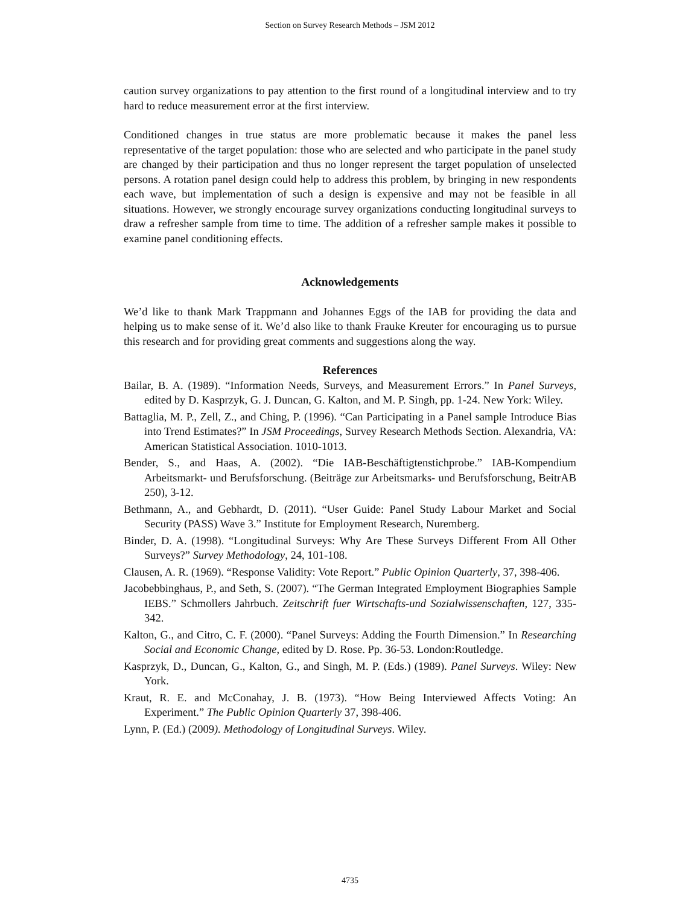Section on Survey Research Methods – JSM 2012
caution survey organizations to pay attention to the first round of a longitudinal interview and to try hard to reduce measurement error at the first interview.
Conditioned changes in true status are more problematic because it makes the panel less representative of the target population: those who are selected and who participate in the panel study are changed by their participation and thus no longer represent the target population of unselected persons. A rotation panel design could help to address this problem, by bringing in new respondents each wave, but implementation of such a design is expensive and may not be feasible in all situations. However, we strongly encourage survey organizations conducting longitudinal surveys to draw a refresher sample from time to time. The addition of a refresher sample makes it possible to examine panel conditioning effects.
Acknowledgements
We’d like to thank Mark Trappmann and Johannes Eggs of the IAB for providing the data and helping us to make sense of it. We’d also like to thank Frauke Kreuter for encouraging us to pursue this research and for providing great comments and suggestions along the way.
References
Bailar, B. A. (1989). “Information Needs, Surveys, and Measurement Errors.” In Panel Surveys, edited by D. Kasprzyk, G. J. Duncan, G. Kalton, and M. P. Singh, pp. 1-24. New York: Wiley.
Battaglia, M. P., Zell, Z., and Ching, P. (1996). “Can Participating in a Panel sample Introduce Bias into Trend Estimates?” In JSM Proceedings, Survey Research Methods Section. Alexandria, VA: American Statistical Association. 1010-1013.
Bender, S., and Haas, A. (2002). “Die IAB-Beschäftigtenstichprobe.” IAB-Kompendium Arbeitsmarkt- und Berufsforschung. (Beiträge zur Arbeitsmarks- und Berufsforschung, BeitrAB 250), 3-12.
Bethmann, A., and Gebhardt, D. (2011). “User Guide: Panel Study Labour Market and Social Security (PASS) Wave 3.” Institute for Employment Research, Nuremberg.
Binder, D. A. (1998). “Longitudinal Surveys: Why Are These Surveys Different From All Other Surveys?” Survey Methodology, 24, 101-108.
Clausen, A. R. (1969). “Response Validity: Vote Report.” Public Opinion Quarterly, 37, 398-406.
Jacobebbinghaus, P., and Seth, S. (2007). “The German Integrated Employment Biographies Sample IEBS.” Schmollers Jahrbuch. Zeitschrift fuer Wirtschafts-und Sozialwissenschaften, 127, 335-342.
Kalton, G., and Citro, C. F. (2000). “Panel Surveys: Adding the Fourth Dimension.” In Researching Social and Economic Change, edited by D. Rose. Pp. 36-53. London:Routledge.
Kasprzyk, D., Duncan, G., Kalton, G., and Singh, M. P. (Eds.) (1989). Panel Surveys. Wiley: New York.
Kraut, R. E. and McConahay, J. B. (1973). “How Being Interviewed Affects Voting: An Experiment.” The Public Opinion Quarterly 37, 398-406.
Lynn, P. (Ed.) (2009). Methodology of Longitudinal Surveys. Wiley.
4735